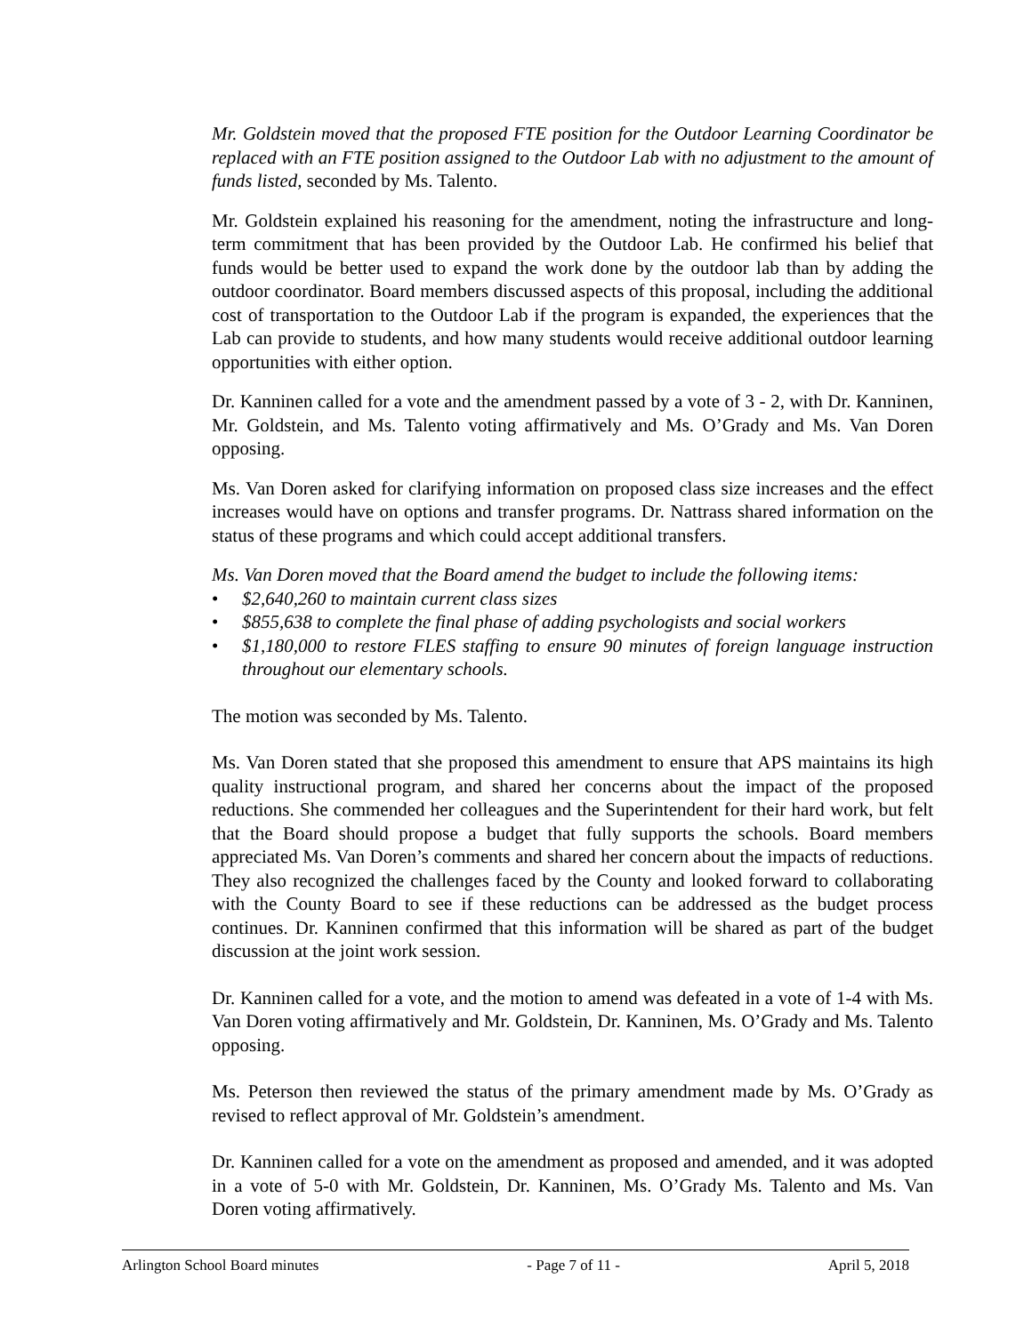Mr. Goldstein moved that the proposed FTE position for the Outdoor Learning Coordinator be replaced with an FTE position assigned to the Outdoor Lab with no adjustment to the amount of funds listed, seconded by Ms. Talento.
Mr. Goldstein explained his reasoning for the amendment, noting the infrastructure and long-term commitment that has been provided by the Outdoor Lab. He confirmed his belief that funds would be better used to expand the work done by the outdoor lab than by adding the outdoor coordinator. Board members discussed aspects of this proposal, including the additional cost of transportation to the Outdoor Lab if the program is expanded, the experiences that the Lab can provide to students, and how many students would receive additional outdoor learning opportunities with either option.
Dr. Kanninen called for a vote and the amendment passed by a vote of 3 - 2, with Dr. Kanninen, Mr. Goldstein, and Ms. Talento voting affirmatively and Ms. O’Grady and Ms. Van Doren opposing.
Ms. Van Doren asked for clarifying information on proposed class size increases and the effect increases would have on options and transfer programs. Dr. Nattrass shared information on the status of these programs and which could accept additional transfers.
Ms. Van Doren moved that the Board amend the budget to include the following items:
• $2,640,260 to maintain current class sizes
• $855,638 to complete the final phase of adding psychologists and social workers
• $1,180,000 to restore FLES staffing to ensure 90 minutes of foreign language instruction throughout our elementary schools.
The motion was seconded by Ms. Talento.
Ms. Van Doren stated that she proposed this amendment to ensure that APS maintains its high quality instructional program, and shared her concerns about the impact of the proposed reductions. She commended her colleagues and the Superintendent for their hard work, but felt that the Board should propose a budget that fully supports the schools. Board members appreciated Ms. Van Doren’s comments and shared her concern about the impacts of reductions. They also recognized the challenges faced by the County and looked forward to collaborating with the County Board to see if these reductions can be addressed as the budget process continues. Dr. Kanninen confirmed that this information will be shared as part of the budget discussion at the joint work session.
Dr. Kanninen called for a vote, and the motion to amend was defeated in a vote of 1-4 with Ms. Van Doren voting affirmatively and Mr. Goldstein, Dr. Kanninen, Ms. O’Grady and Ms. Talento opposing.
Ms. Peterson then reviewed the status of the primary amendment made by Ms. O’Grady as revised to reflect approval of Mr. Goldstein’s amendment.
Dr. Kanninen called for a vote on the amendment as proposed and amended, and it was adopted in a vote of 5-0 with Mr. Goldstein, Dr. Kanninen, Ms. O’Grady Ms. Talento and Ms. Van Doren voting affirmatively.
Arlington School Board minutes - Page 7 of 11 - April 5, 2018